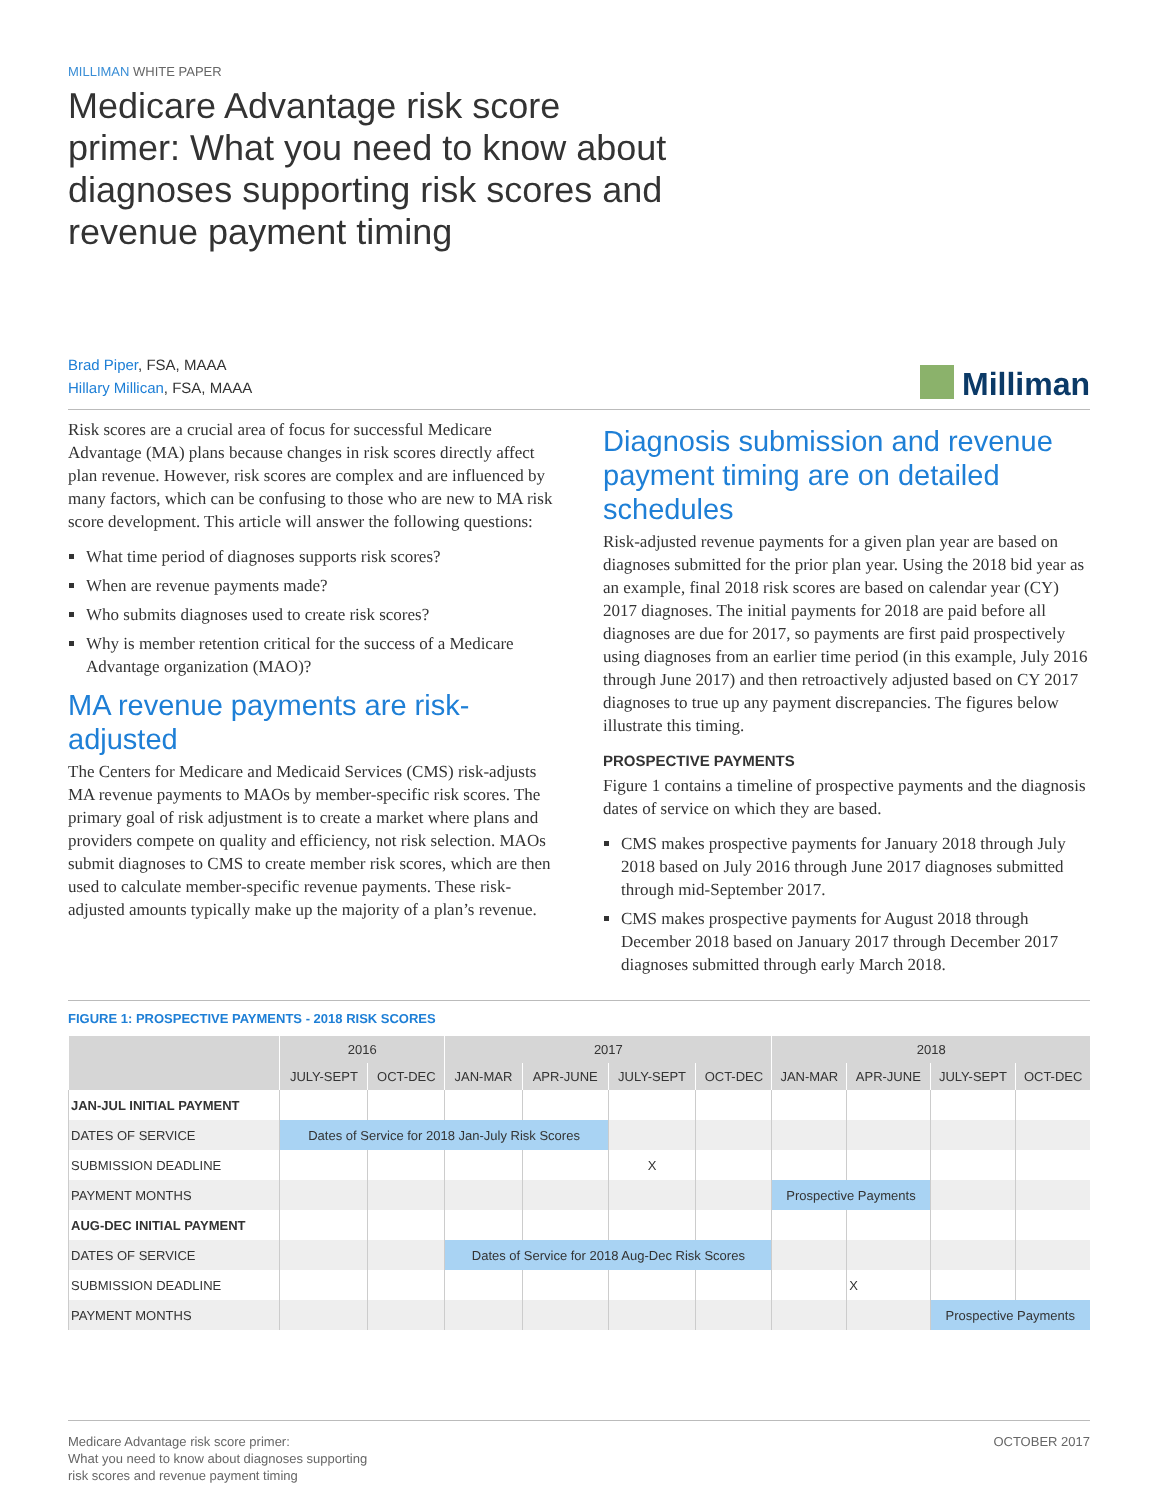MILLIMAN WHITE PAPER
Medicare Advantage risk score primer: What you need to know about diagnoses supporting risk scores and revenue payment timing
Brad Piper, FSA, MAAA
Hillary Millican, FSA, MAAA
Milliman
Risk scores are a crucial area of focus for successful Medicare Advantage (MA) plans because changes in risk scores directly affect plan revenue. However, risk scores are complex and are influenced by many factors, which can be confusing to those who are new to MA risk score development. This article will answer the following questions:
What time period of diagnoses supports risk scores?
When are revenue payments made?
Who submits diagnoses used to create risk scores?
Why is member retention critical for the success of a Medicare Advantage organization (MAO)?
MA revenue payments are risk-adjusted
The Centers for Medicare and Medicaid Services (CMS) risk-adjusts MA revenue payments to MAOs by member-specific risk scores. The primary goal of risk adjustment is to create a market where plans and providers compete on quality and efficiency, not risk selection. MAOs submit diagnoses to CMS to create member risk scores, which are then used to calculate member-specific revenue payments. These risk-adjusted amounts typically make up the majority of a plan’s revenue.
Diagnosis submission and revenue payment timing are on detailed schedules
Risk-adjusted revenue payments for a given plan year are based on diagnoses submitted for the prior plan year. Using the 2018 bid year as an example, final 2018 risk scores are based on calendar year (CY) 2017 diagnoses. The initial payments for 2018 are paid before all diagnoses are due for 2017, so payments are first paid prospectively using diagnoses from an earlier time period (in this example, July 2016 through June 2017) and then retroactively adjusted based on CY 2017 diagnoses to true up any payment discrepancies. The figures below illustrate this timing.
PROSPECTIVE PAYMENTS
Figure 1 contains a timeline of prospective payments and the diagnosis dates of service on which they are based.
CMS makes prospective payments for January 2018 through July 2018 based on July 2016 through June 2017 diagnoses submitted through mid-September 2017.
CMS makes prospective payments for August 2018 through December 2018 based on January 2017 through December 2017 diagnoses submitted through early March 2018.
FIGURE 1: PROSPECTIVE PAYMENTS - 2018 RISK SCORES
| | 2016 | | 2017 | | | | 2018 | | | |
| --- | --- | --- | --- | --- | --- | --- | --- | --- | --- | --- |
| | JULY-SEPT | OCT-DEC | JAN-MAR | APR-JUNE | JULY-SEPT | OCT-DEC | JAN-MAR | APR-JUNE | JULY-SEPT | OCT-DEC |
| JAN-JUL INITIAL PAYMENT | | | | | | | | | | |
| DATES OF SERVICE | Dates of Service for 2018 Jan-July Risk Scores | | | | | | | | | |
| SUBMISSION DEADLINE | | | | | X | | | | | |
| PAYMENT MONTHS | | | | | | | Prospective Payments | | | |
| AUG-DEC INITIAL PAYMENT | | | | | | | | | | |
| DATES OF SERVICE | | | Dates of Service for 2018 Aug-Dec Risk Scores | | | | | | | |
| SUBMISSION DEADLINE | | | | | | | | X | | |
| PAYMENT MONTHS | | | | | | | | | Prospective Payments | |
Medicare Advantage risk score primer:
What you need to know about diagnoses supporting
risk scores and revenue payment timing
OCTOBER 2017